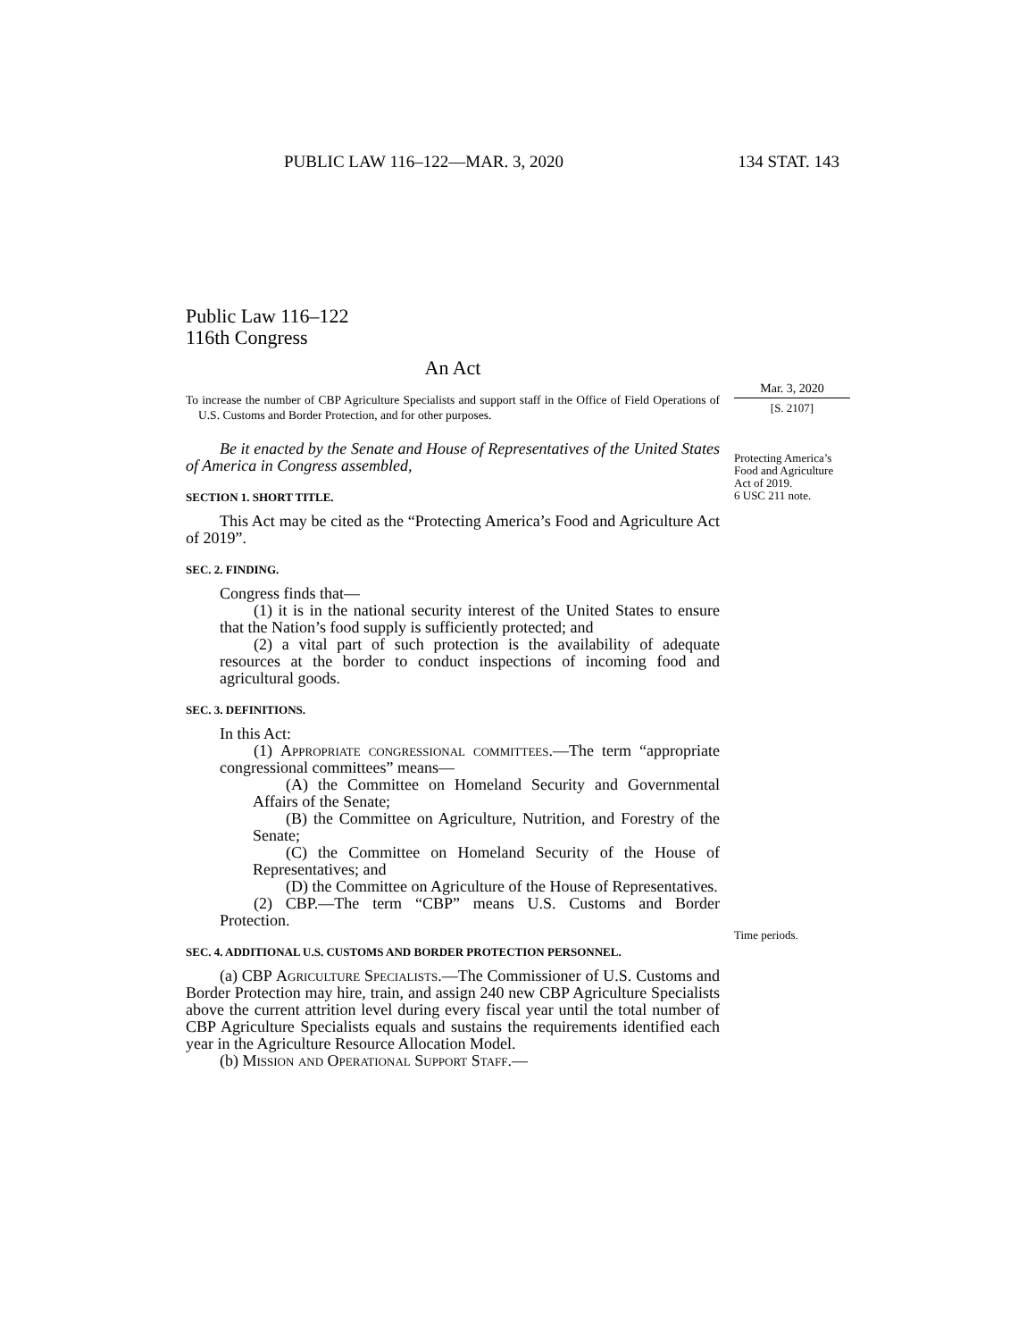PUBLIC LAW 116–122—MAR. 3, 2020 134 STAT. 143
Public Law 116–122
116th Congress
An Act
To increase the number of CBP Agriculture Specialists and support staff in the Office of Field Operations of U.S. Customs and Border Protection, and for other purposes.
Be it enacted by the Senate and House of Representatives of the United States of America in Congress assembled,
SECTION 1. SHORT TITLE.
This Act may be cited as the “Protecting America’s Food and Agriculture Act of 2019”.
SEC. 2. FINDING.
Congress finds that—
(1) it is in the national security interest of the United States to ensure that the Nation’s food supply is sufficiently protected; and
(2) a vital part of such protection is the availability of adequate resources at the border to conduct inspections of incoming food and agricultural goods.
SEC. 3. DEFINITIONS.
In this Act:
(1) Appropriate congressional committees.—The term “appropriate congressional committees” means—
(A) the Committee on Homeland Security and Governmental Affairs of the Senate;
(B) the Committee on Agriculture, Nutrition, and Forestry of the Senate;
(C) the Committee on Homeland Security of the House of Representatives; and
(D) the Committee on Agriculture of the House of Representatives.
(2) CBP.—The term “CBP” means U.S. Customs and Border Protection.
SEC. 4. ADDITIONAL U.S. CUSTOMS AND BORDER PROTECTION PERSONNEL.
(a) CBP Agriculture Specialists.—The Commissioner of U.S. Customs and Border Protection may hire, train, and assign 240 new CBP Agriculture Specialists above the current attrition level during every fiscal year until the total number of CBP Agriculture Specialists equals and sustains the requirements identified each year in the Agriculture Resource Allocation Model.
(b) Mission and Operational Support Staff.—
Mar. 3, 2020
[S. 2107]
Protecting America’s Food and Agriculture Act of 2019.
6 USC 211 note.
Time periods.